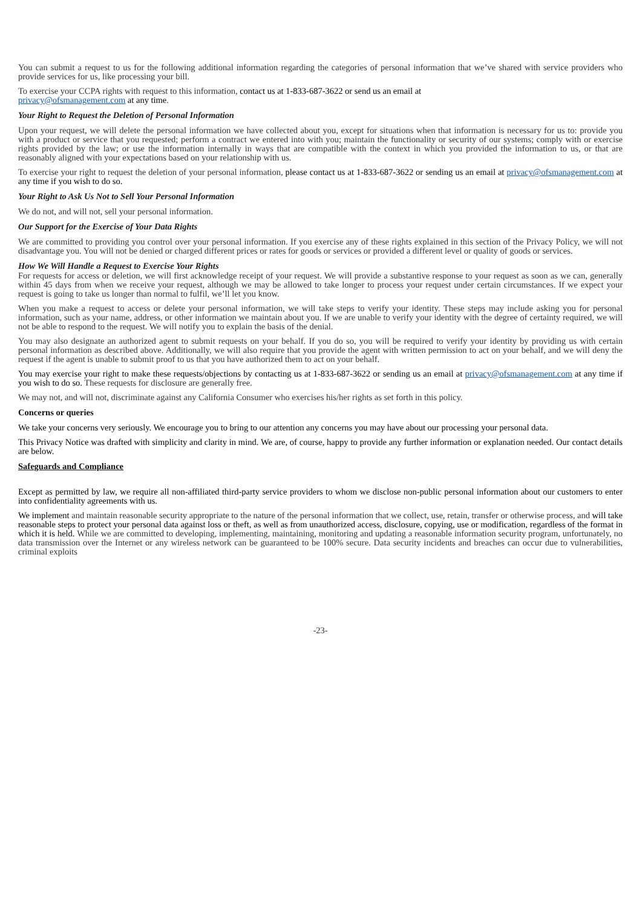You can submit a request to us for the following additional information regarding the categories of personal information that we’ve shared with service providers who provide services for us, like processing your bill.
To exercise your CCPA rights with request to this information, contact us at 1-833-687-3622 or send us an email at
privacy@ofsmanagement.com at any time.
Your Right to Request the Deletion of Personal Information
Upon your request, we will delete the personal information we have collected about you, except for situations when that information is necessary for us to: provide you with a product or service that you requested; perform a contract we entered into with you; maintain the functionality or security of our systems; comply with or exercise rights provided by the law; or use the information internally in ways that are compatible with the context in which you provided the information to us, or that are reasonably aligned with your expectations based on your relationship with us.
To exercise your right to request the deletion of your personal information, please contact us at 1-833-687-3622 or sending us an email at privacy@ofsmanagement.com at any time if you wish to do so.
Your Right to Ask Us Not to Sell Your Personal Information
We do not, and will not, sell your personal information.
Our Support for the Exercise of Your Data Rights
We are committed to providing you control over your personal information. If you exercise any of these rights explained in this section of the Privacy Policy, we will not disadvantage you. You will not be denied or charged different prices or rates for goods or services or provided a different level or quality of goods or services.
How We Will Handle a Request to Exercise Your Rights
For requests for access or deletion, we will first acknowledge receipt of your request. We will provide a substantive response to your request as soon as we can, generally within 45 days from when we receive your request, although we may be allowed to take longer to process your request under certain circumstances. If we expect your request is going to take us longer than normal to fulfil, we’ll let you know.
When you make a request to access or delete your personal information, we will take steps to verify your identity. These steps may include asking you for personal information, such as your name, address, or other information we maintain about you. If we are unable to verify your identity with the degree of certainty required, we will not be able to respond to the request. We will notify you to explain the basis of the denial.
You may also designate an authorized agent to submit requests on your behalf. If you do so, you will be required to verify your identity by providing us with certain personal information as described above. Additionally, we will also require that you provide the agent with written permission to act on your behalf, and we will deny the request if the agent is unable to submit proof to us that you have authorized them to act on your behalf.
You may exercise your right to make these requests/objections by contacting us at 1-833-687-3622 or sending us an email at privacy@ofsmanagement.com at any time if you wish to do so. These requests for disclosure are generally free.
We may not, and will not, discriminate against any California Consumer who exercises his/her rights as set forth in this policy.
Concerns or queries
We take your concerns very seriously. We encourage you to bring to our attention any concerns you may have about our processing your personal data.
This Privacy Notice was drafted with simplicity and clarity in mind. We are, of course, happy to provide any further information or explanation needed. Our contact details are below.
Safeguards and Compliance
Except as permitted by law, we require all non-affiliated third-party service providers to whom we disclose non-public personal information about our customers to enter into confidentiality agreements with us.
We implement and maintain reasonable security appropriate to the nature of the personal information that we collect, use, retain, transfer or otherwise process, and will take reasonable steps to protect your personal data against loss or theft, as well as from unauthorized access, disclosure, copying, use or modification, regardless of the format in which it is held. While we are committed to developing, implementing, maintaining, monitoring and updating a reasonable information security program, unfortunately, no data transmission over the Internet or any wireless network can be guaranteed to be 100% secure. Data security incidents and breaches can occur due to vulnerabilities, criminal exploits
-23-